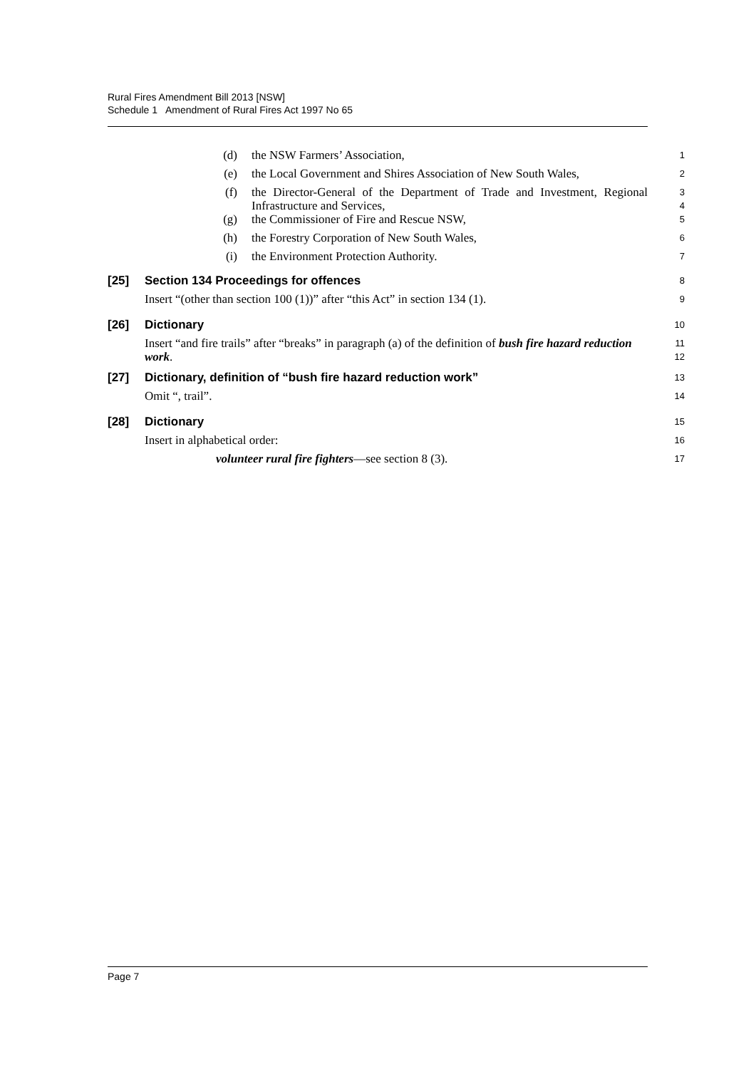Rural Fires Amendment Bill 2013 [NSW]
Schedule 1 Amendment of Rural Fires Act 1997 No 65
(d) the NSW Farmers’ Association,
1
(e) the Local Government and Shires Association of New South Wales,
2
(f) the Director-General of the Department of Trade and Investment, Regional Infrastructure and Services,
3
4
(g) the Commissioner of Fire and Rescue NSW,
5
(h) the Forestry Corporation of New South Wales,
6
(i) the Environment Protection Authority.
7
[25]
Section 134 Proceedings for offences
8
Insert “(other than section 100 (1))” after “this Act” in section 134 (1).
9
[26]
Dictionary
10
Insert “and fire trails” after “breaks” in paragraph (a) of the definition of bush fire hazard reduction work.
11
12
[27]
Dictionary, definition of “bush fire hazard reduction work”
13
Omit “, trail”.
14
[28]
Dictionary
15
Insert in alphabetical order:
16
volunteer rural fire fighters—see section 8 (3).
17
Page 7